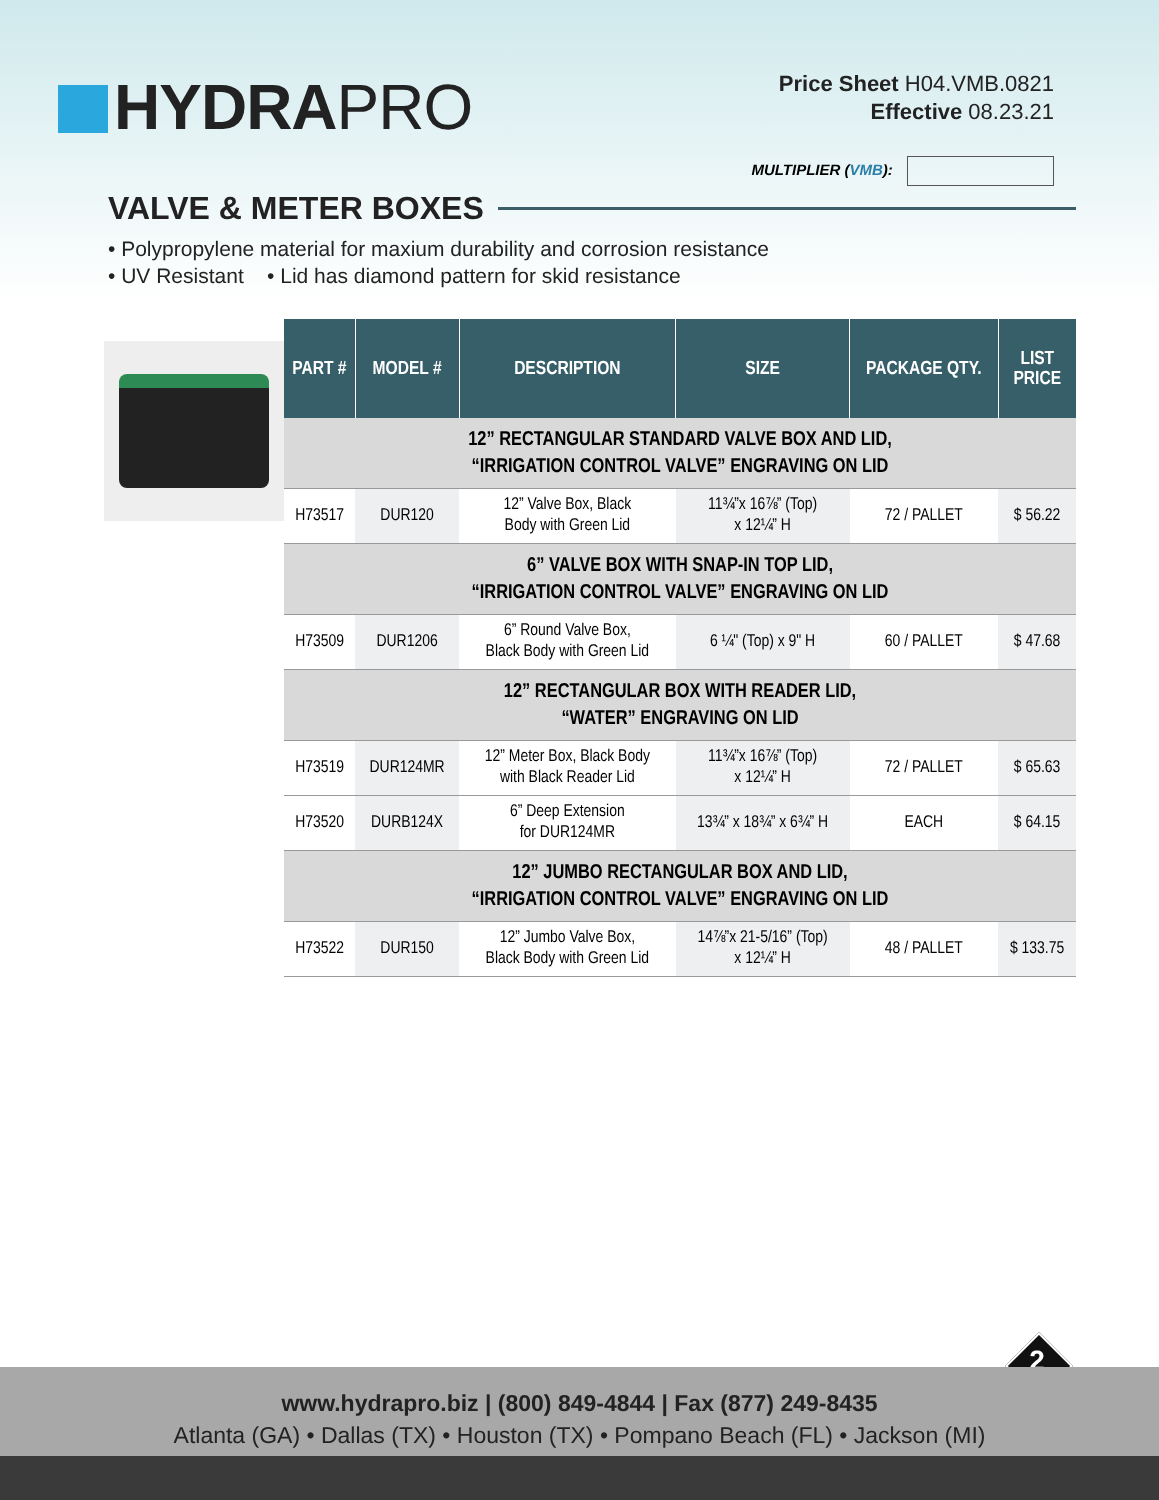HYDRAPRO
Price Sheet H04.VMB.0821
Effective 08.23.21
MULTIPLIER (VMB):
VALVE & METER BOXES
• Polypropylene material for maxium durability and corrosion resistance
• UV Resistant • Lid has diamond pattern for skid resistance
| PART # | MODEL # | DESCRIPTION | SIZE | PACKAGE QTY. | LIST PRICE |
| --- | --- | --- | --- | --- | --- |
| 12” RECTANGULAR STANDARD VALVE BOX AND LID, “IRRIGATION CONTROL VALVE” ENGRAVING ON LID | | | | | |
| H73517 | DUR120 | 12” Valve Box, Black Body with Green Lid | 11¾”x 16⅞” (Top) x 12¼” H | 72 / PALLET | $ 56.22 |
| 6” VALVE BOX WITH SNAP-IN TOP LID, “IRRIGATION CONTROL VALVE” ENGRAVING ON LID | | | | | |
| H73509 | DUR1206 | 6” Round Valve Box, Black Body with Green Lid | 6 ¼" (Top) x 9" H | 60 / PALLET | $ 47.68 |
| 12” RECTANGULAR BOX WITH READER LID, “WATER” ENGRAVING ON LID | | | | | |
| H73519 | DUR124MR | 12” Meter Box, Black Body with Black Reader Lid | 11¾”x 16⅞” (Top) x 12¼” H | 72 / PALLET | $ 65.63 |
| H73520 | DURB124X | 6” Deep Extension for DUR124MR | 13¾” x 18¾” x 6¾” H | EACH | $ 64.15 |
| 12” JUMBO RECTANGULAR BOX AND LID, “IRRIGATION CONTROL VALVE” ENGRAVING ON LID | | | | | |
| H73522 | DUR150 | 12” Jumbo Valve Box, Black Body with Green Lid | 14⅞”x 21-5/16” (Top) x 12¼” H | 48 / PALLET | $ 133.75 |
2
www.hydrapro.biz | (800) 849-4844 | Fax (877) 249-8435
Atlanta (GA) • Dallas (TX) • Houston (TX) • Pompano Beach (FL) • Jackson (MI)